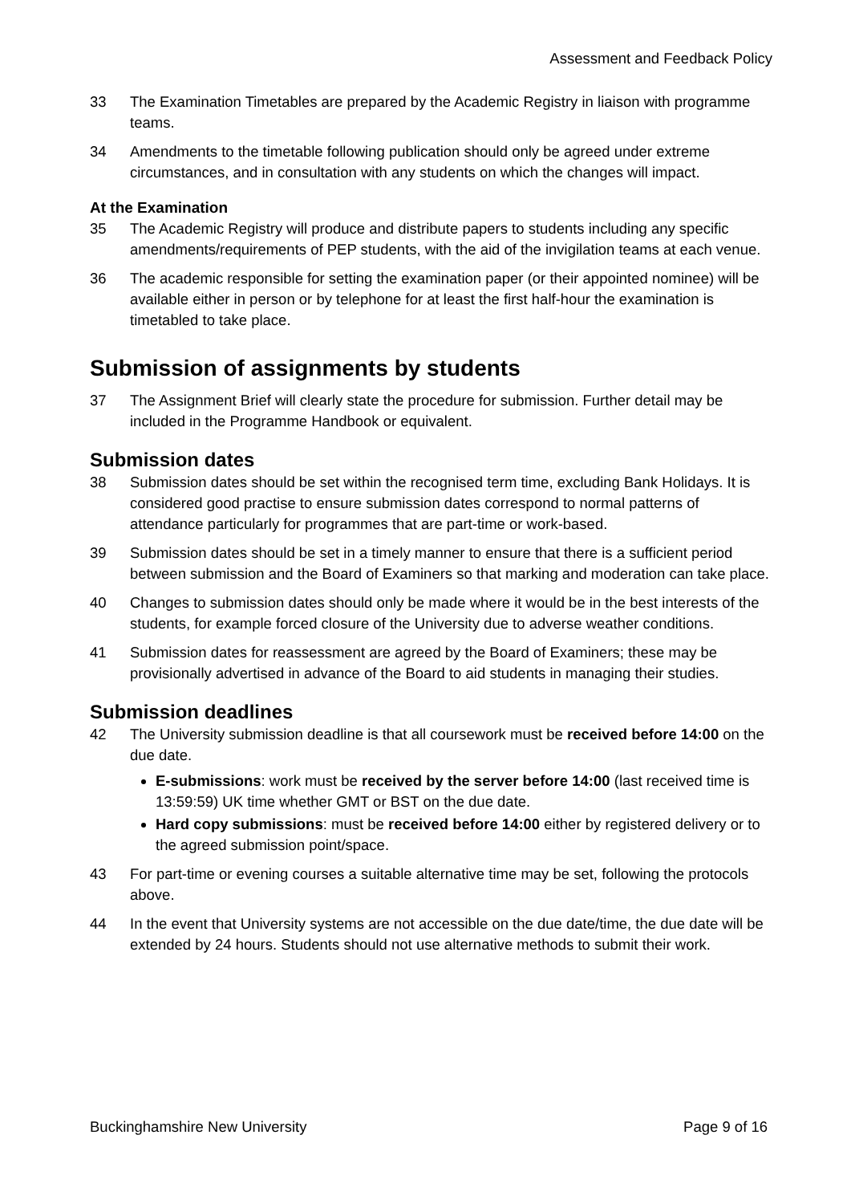Assessment and Feedback Policy
33 The Examination Timetables are prepared by the Academic Registry in liaison with programme teams.
34 Amendments to the timetable following publication should only be agreed under extreme circumstances, and in consultation with any students on which the changes will impact.
At the Examination
35 The Academic Registry will produce and distribute papers to students including any specific amendments/requirements of PEP students, with the aid of the invigilation teams at each venue.
36 The academic responsible for setting the examination paper (or their appointed nominee) will be available either in person or by telephone for at least the first half-hour the examination is timetabled to take place.
Submission of assignments by students
37 The Assignment Brief will clearly state the procedure for submission. Further detail may be included in the Programme Handbook or equivalent.
Submission dates
38 Submission dates should be set within the recognised term time, excluding Bank Holidays. It is considered good practise to ensure submission dates correspond to normal patterns of attendance particularly for programmes that are part-time or work-based.
39 Submission dates should be set in a timely manner to ensure that there is a sufficient period between submission and the Board of Examiners so that marking and moderation can take place.
40 Changes to submission dates should only be made where it would be in the best interests of the students, for example forced closure of the University due to adverse weather conditions.
41 Submission dates for reassessment are agreed by the Board of Examiners; these may be provisionally advertised in advance of the Board to aid students in managing their studies.
Submission deadlines
42 The University submission deadline is that all coursework must be received before 14:00 on the due date.
E-submissions: work must be received by the server before 14:00 (last received time is 13:59:59) UK time whether GMT or BST on the due date.
Hard copy submissions: must be received before 14:00 either by registered delivery or to the agreed submission point/space.
43 For part-time or evening courses a suitable alternative time may be set, following the protocols above.
44 In the event that University systems are not accessible on the due date/time, the due date will be extended by 24 hours. Students should not use alternative methods to submit their work.
Buckinghamshire New University Page 9 of 16